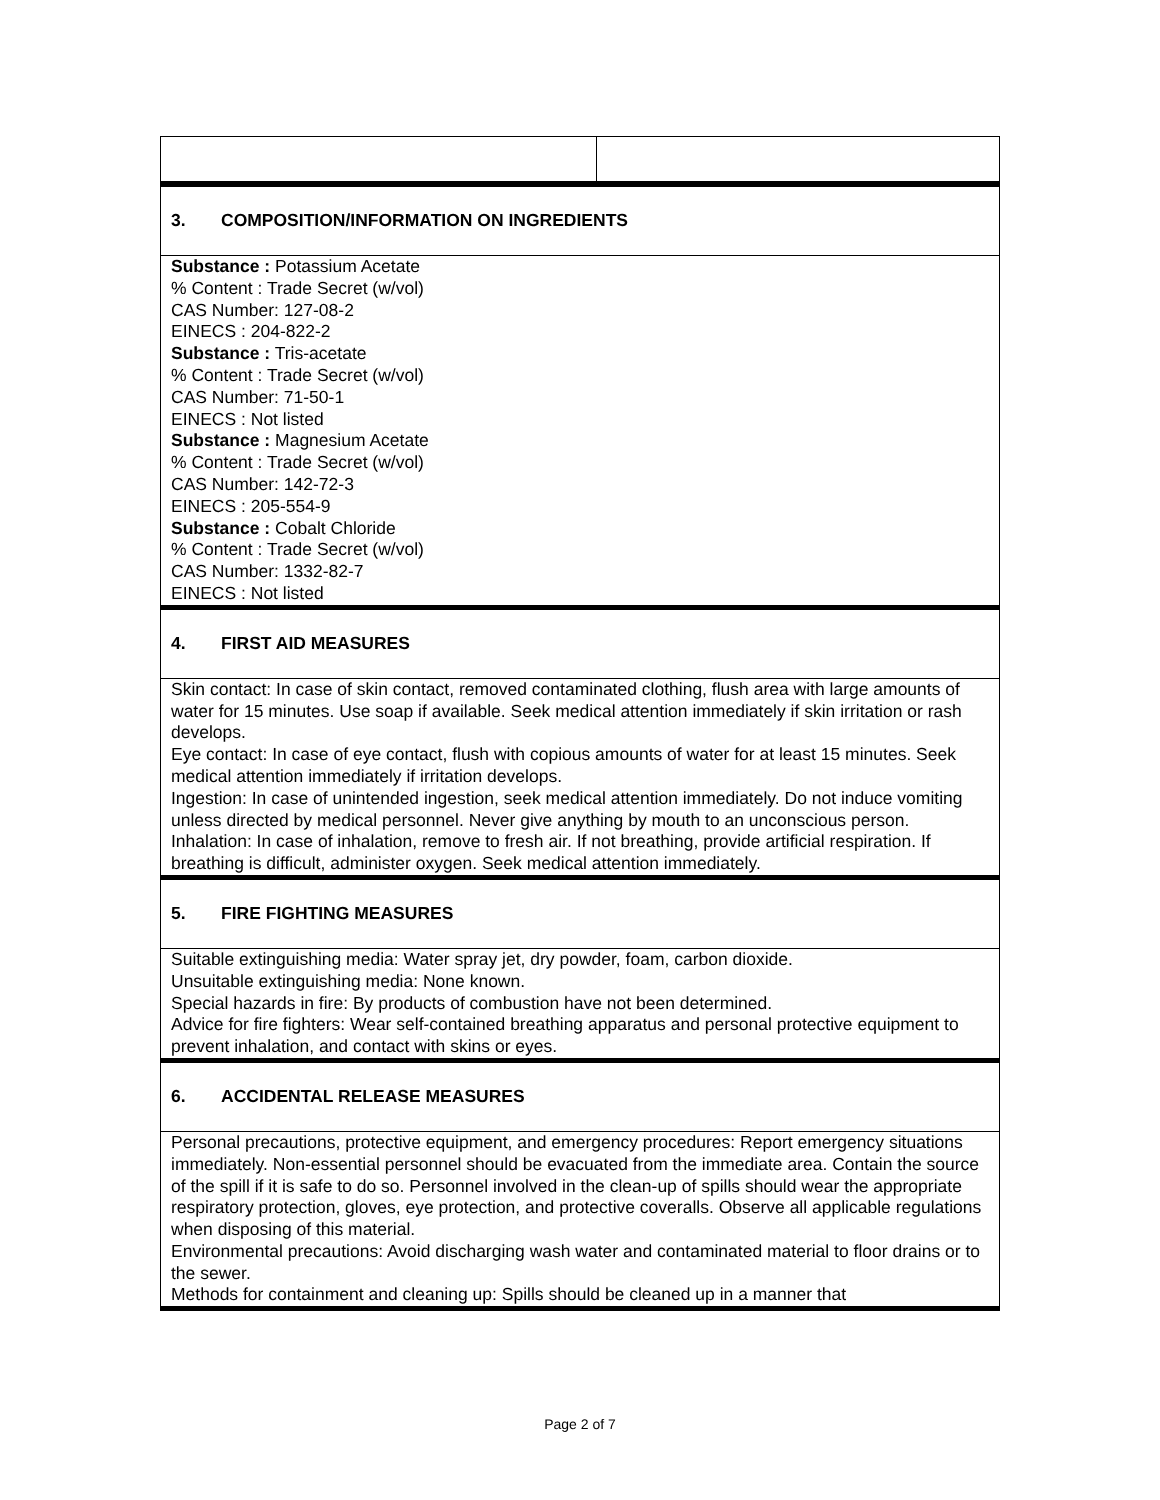| 3. COMPOSITION/INFORMATION ON INGREDIENTS |
| Substance : Potassium Acetate % Content : Trade Secret (w/vol) CAS Number: 127-08-2 EINECS : 204-822-2 Substance : Tris-acetate % Content : Trade Secret (w/vol) CAS Number: 71-50-1 EINECS : Not listed Substance : Magnesium Acetate % Content : Trade Secret (w/vol) CAS Number: 142-72-3 EINECS : 205-554-9 Substance : Cobalt Chloride % Content : Trade Secret (w/vol) CAS Number: 1332-82-7 EINECS : Not listed |
| 4. FIRST AID MEASURES |
| Skin contact: In case of skin contact, removed contaminated clothing, flush area with large amounts of water for 15 minutes. Use soap if available. Seek medical attention immediately if skin irritation or rash develops. Eye contact: In case of eye contact, flush with copious amounts of water for at least 15 minutes. Seek medical attention immediately if irritation develops. Ingestion: In case of unintended ingestion, seek medical attention immediately. Do not induce vomiting unless directed by medical personnel. Never give anything by mouth to an unconscious person. Inhalation: In case of inhalation, remove to fresh air. If not breathing, provide artificial respiration. If breathing is difficult, administer oxygen. Seek medical attention immediately. |
| 5. FIRE FIGHTING MEASURES |
| Suitable extinguishing media: Water spray jet, dry powder, foam, carbon dioxide. Unsuitable extinguishing media: None known. Special hazards in fire: By products of combustion have not been determined. Advice for fire fighters: Wear self-contained breathing apparatus and personal protective equipment to prevent inhalation, and contact with skins or eyes. |
| 6. ACCIDENTAL RELEASE MEASURES |
| Personal precautions, protective equipment, and emergency procedures: Report emergency situations immediately. Non-essential personnel should be evacuated from the immediate area. Contain the source of the spill if it is safe to do so. Personnel involved in the clean-up of spills should wear the appropriate respiratory protection, gloves, eye protection, and protective coveralls. Observe all applicable regulations when disposing of this material. Environmental precautions: Avoid discharging wash water and contaminated material to floor drains or to the sewer. Methods for containment and cleaning up: Spills should be cleaned up in a manner that |
Page 2 of 7